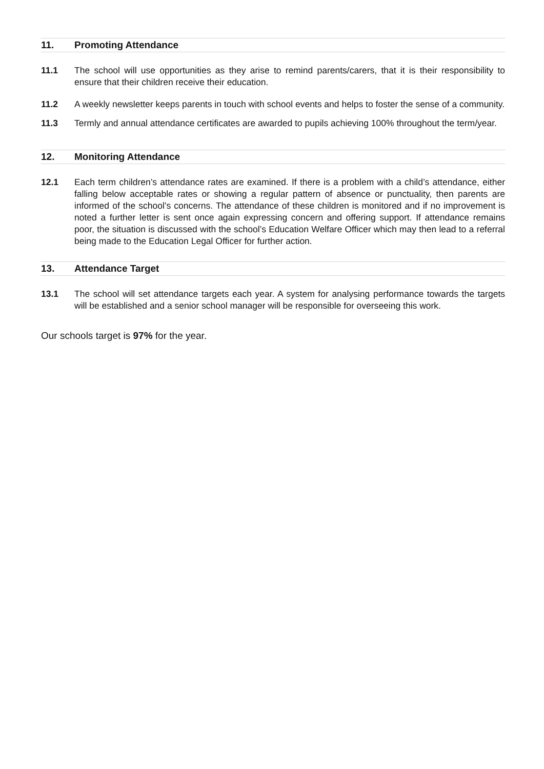11. Promoting Attendance
11.1 The school will use opportunities as they arise to remind parents/carers, that it is their responsibility to ensure that their children receive their education.
11.2 A weekly newsletter keeps parents in touch with school events and helps to foster the sense of a community.
11.3 Termly and annual attendance certificates are awarded to pupils achieving 100% throughout the term/year.
12. Monitoring Attendance
12.1 Each term children’s attendance rates are examined. If there is a problem with a child’s attendance, either falling below acceptable rates or showing a regular pattern of absence or punctuality, then parents are informed of the school’s concerns. The attendance of these children is monitored and if no improvement is noted a further letter is sent once again expressing concern and offering support. If attendance remains poor, the situation is discussed with the school’s Education Welfare Officer which may then lead to a referral being made to the Education Legal Officer for further action.
13. Attendance Target
13.1 The school will set attendance targets each year. A system for analysing performance towards the targets will be established and a senior school manager will be responsible for overseeing this work.
Our schools target is 97% for the year.